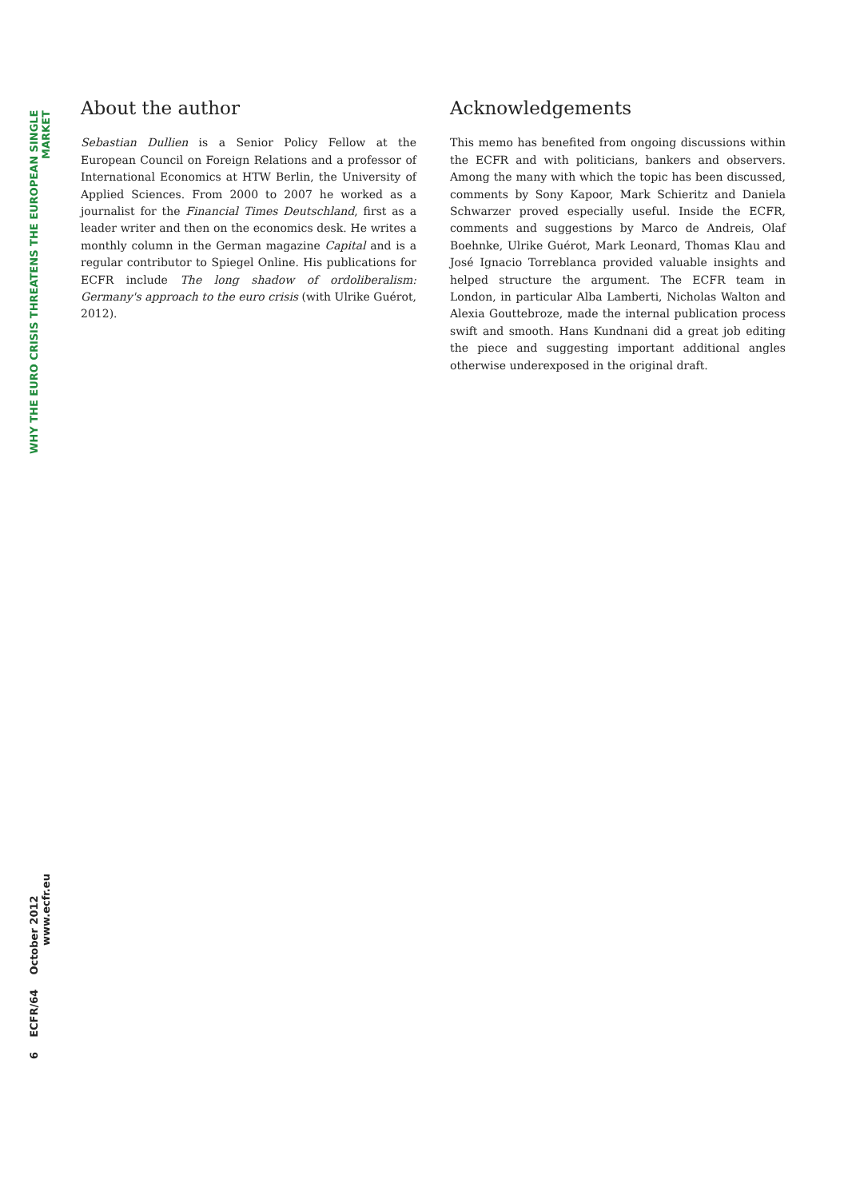WHY THE EURO CRISIS THREATENS THE EUROPEAN SINGLE MARKET
6 ECFR/64 October 2012 www.ecfr.eu
About the author
Sebastian Dullien is a Senior Policy Fellow at the European Council on Foreign Relations and a professor of International Economics at HTW Berlin, the University of Applied Sciences. From 2000 to 2007 he worked as a journalist for the Financial Times Deutschland, first as a leader writer and then on the economics desk. He writes a monthly column in the German magazine Capital and is a regular contributor to Spiegel Online. His publications for ECFR include The long shadow of ordoliberalism: Germany's approach to the euro crisis (with Ulrike Guérot, 2012).
Acknowledgements
This memo has benefited from ongoing discussions within the ECFR and with politicians, bankers and observers. Among the many with which the topic has been discussed, comments by Sony Kapoor, Mark Schieritz and Daniela Schwarzer proved especially useful. Inside the ECFR, comments and suggestions by Marco de Andreis, Olaf Boehnke, Ulrike Guérot, Mark Leonard, Thomas Klau and José Ignacio Torreblanca provided valuable insights and helped structure the argument. The ECFR team in London, in particular Alba Lamberti, Nicholas Walton and Alexia Gouttebroze, made the internal publication process swift and smooth. Hans Kundnani did a great job editing the piece and suggesting important additional angles otherwise underexposed in the original draft.